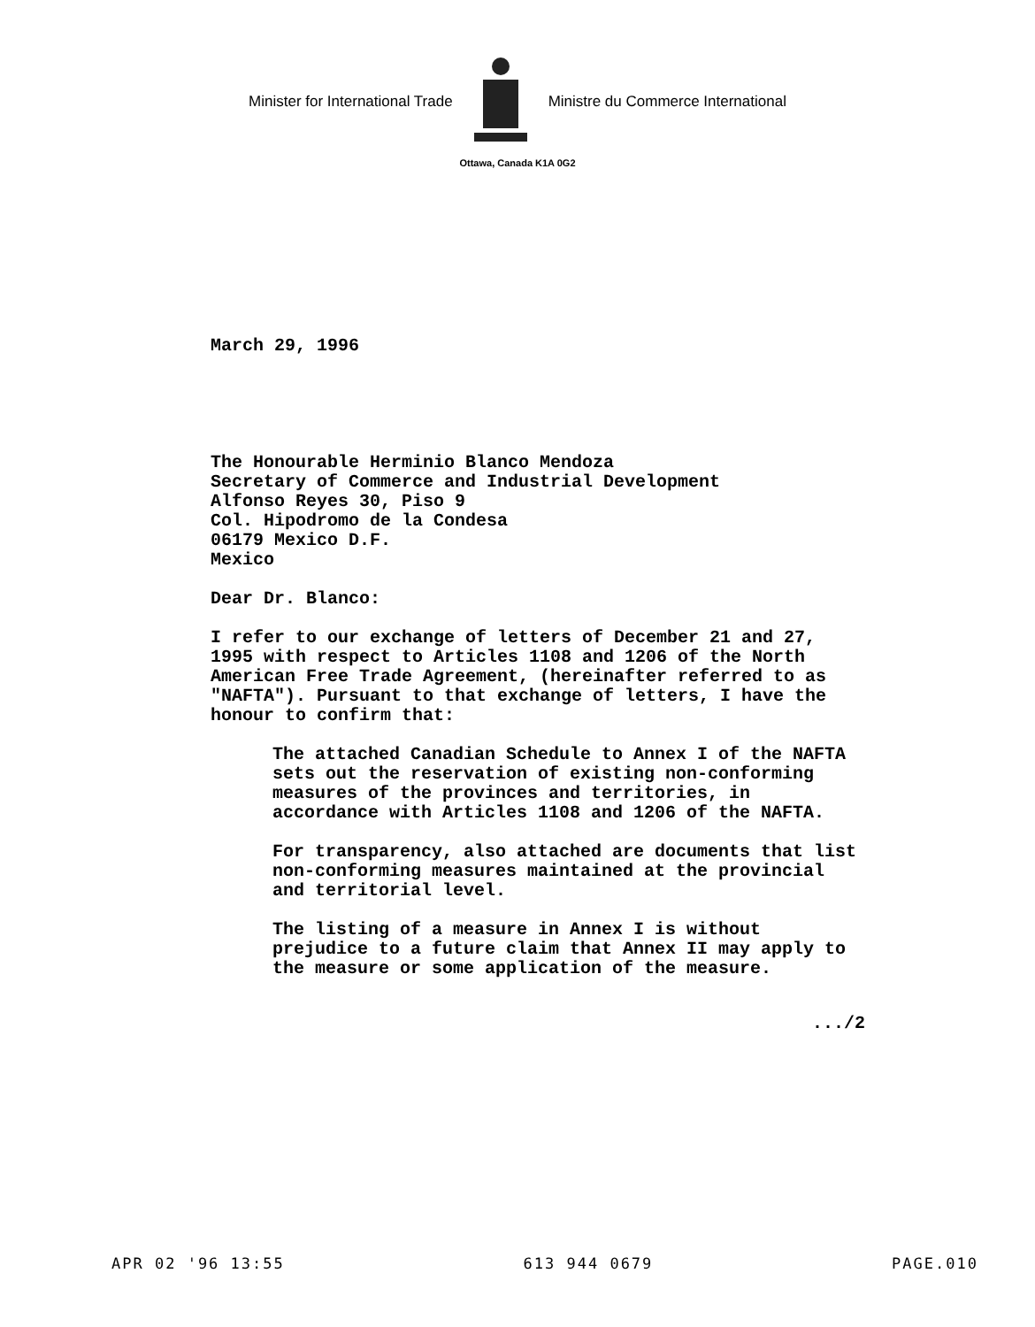Minister for International Trade Ministre du Commerce International
Ottawa, Canada K1A 0G2
March 29, 1996
The Honourable Herminio Blanco Mendoza
Secretary of Commerce and Industrial Development
Alfonso Reyes 30, Piso 9
Col. Hipodromo de la Condesa
06179 Mexico D.F.
Mexico
Dear Dr. Blanco:
I refer to our exchange of letters of December 21 and 27, 1995 with respect to Articles 1108 and 1206 of the North American Free Trade Agreement, (hereinafter referred to as "NAFTA"). Pursuant to that exchange of letters, I have the honour to confirm that:
The attached Canadian Schedule to Annex I of the NAFTA sets out the reservation of existing non-conforming measures of the provinces and territories, in accordance with Articles 1108 and 1206 of the NAFTA.
For transparency, also attached are documents that list non-conforming measures maintained at the provincial and territorial level.
The listing of a measure in Annex I is without prejudice to a future claim that Annex II may apply to the measure or some application of the measure.
.../2
APR 02 '96 13:55 613 944 0679 PAGE.010